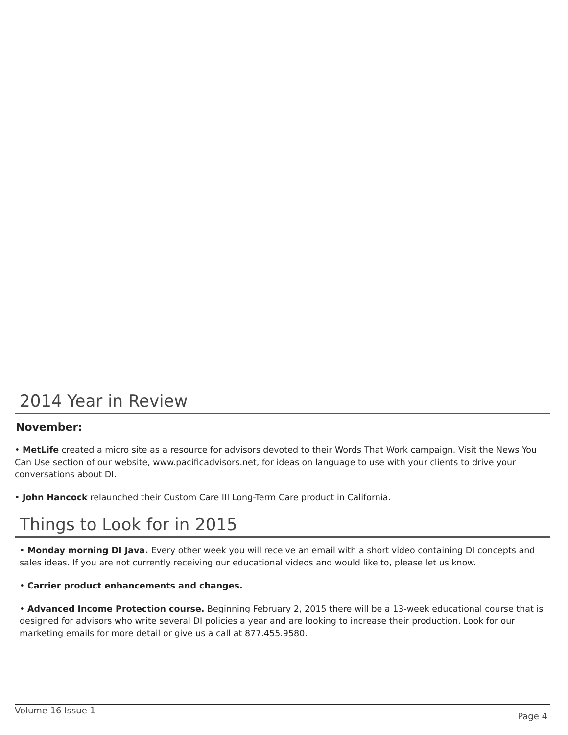2014 Year in Review
November:
• MetLife created a micro site as a resource for advisors devoted to their Words That Work campaign. Visit the News You Can Use section of our website, www.pacificadvisors.net, for ideas on language to use with your clients to drive your conversations about DI.
• John Hancock relaunched their Custom Care III Long-Term Care product in California.
Things to Look for in 2015
• Monday morning DI Java. Every other week you will receive an email with a short video containing DI concepts and sales ideas. If you are not currently receiving our educational videos and would like to, please let us know.
• Carrier product enhancements and changes.
• Advanced Income Protection course. Beginning February 2, 2015 there will be a 13-week educational course that is designed for advisors who write several DI policies a year and are looking to increase their production. Look for our marketing emails for more detail or give us a call at 877.455.9580.
Volume 16 Issue 1 Page 4